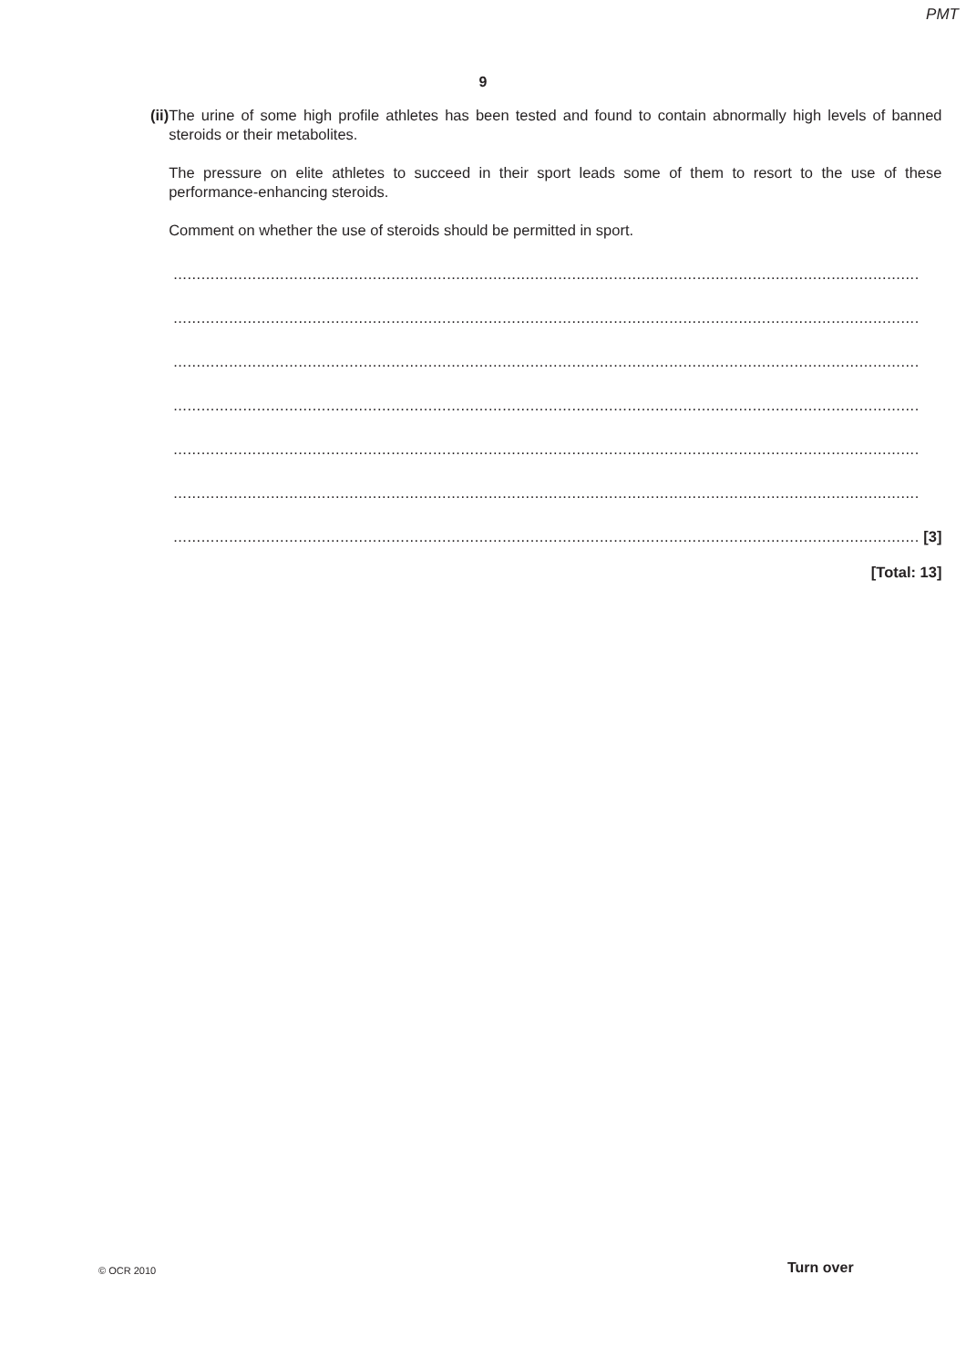PMT
9
(ii) The urine of some high profile athletes has been tested and found to contain abnormally high levels of banned steroids or their metabolites.
The pressure on elite athletes to succeed in their sport leads some of them to resort to the use of these performance-enhancing steroids.
Comment on whether the use of steroids should be permitted in sport.
.................................................................................................................................................................
.................................................................................................................................................................
.................................................................................................................................................................
.................................................................................................................................................................
.................................................................................................................................................................
.................................................................................................................................................................
................................................................................................................................................................. [3]
[Total: 13]
© OCR 2010 Turn over